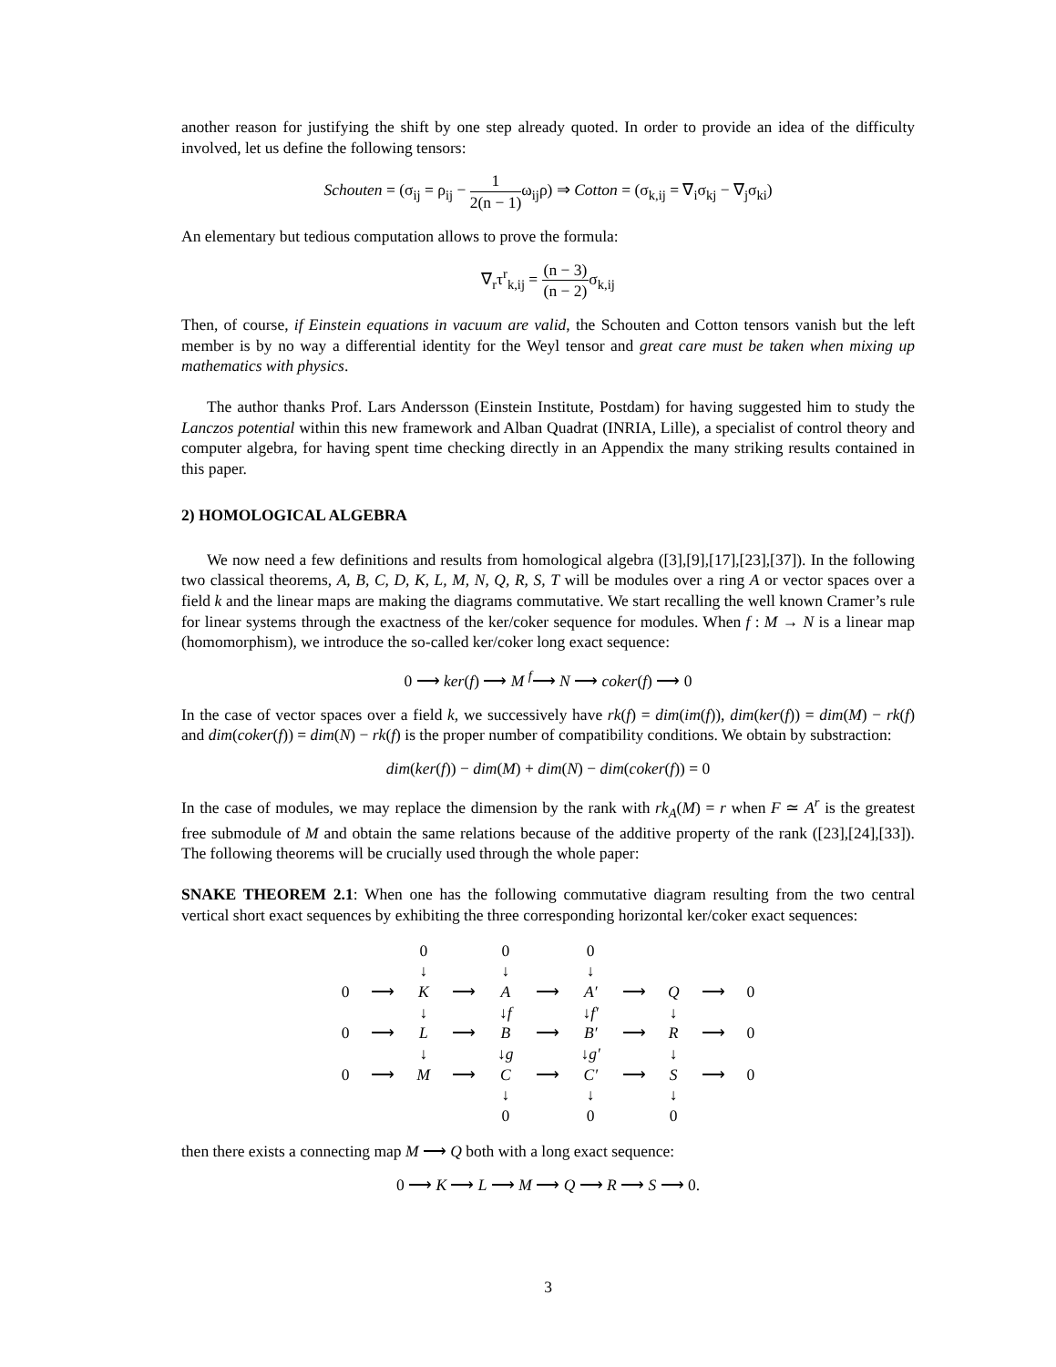another reason for justifying the shift by one step already quoted. In order to provide an idea of the difficulty involved, let us define the following tensors:
Schouten = (σ<sub>ij</sub> = ρ<sub>ij</sub> − 1 2(n − 1) ω<sub>ij</sub>ρ) ⇒ Cotton = (σ<sub>k,ij</sub> = ∇<sub>i</sub>σ<sub>kj</sub> − ∇<sub>j</sub>σ<sub>ki</sub>)
An elementary but tedious computation allows to prove the formula:
∇<sub>r</sub>τ<sup>r</sup><sub>k,ij</sub> = (n − 3) (n − 2) σ<sub>k,ij</sub>
Then, of course, if Einstein equations in vacuum are valid, the Schouten and Cotton tensors vanish but the left member is by no way a differential identity for the Weyl tensor and great care must be taken when mixing up mathematics with physics.
The author thanks Prof. Lars Andersson (Einstein Institute, Postdam) for having suggested him to study the Lanczos potential within this new framework and Alban Quadrat (INRIA, Lille), a specialist of control theory and computer algebra, for having spent time checking directly in an Appendix the many striking results contained in this paper.
2) HOMOLOGICAL ALGEBRA
We now need a few definitions and results from homological algebra ([3],[9],[17],[23],[37]). In the following two classical theorems, A, B, C, D, K, L, M, N, Q, R, S, T will be modules over a ring A or vector spaces over a field k and the linear maps are making the diagrams commutative. We start recalling the well known Cramer’s rule for linear systems through the exactness of the ker/coker sequence for modules. When f : M → N is a linear map (homomorphism), we introduce the so-called ker/coker long exact sequence:
0 ⟶ ker(f) ⟶ M <sup>f</sup>⟶ N ⟶ coker(f) ⟶ 0
In the case of vector spaces over a field k, we successively have rk(f) = dim(im(f)), dim(ker(f)) = dim(M) − rk(f) and dim(coker(f)) = dim(N) − rk(f) is the proper number of compatibility conditions. We obtain by substraction:
dim(ker(f)) − dim(M) + dim(N) − dim(coker(f)) = 0
In the case of modules, we may replace the dimension by the rank with rk<sub>A</sub>(M) = r when F ≃ A<sup>r</sup> is the greatest free submodule of M and obtain the same relations because of the additive property of the rank ([23],[24],[33]). The following theorems will be crucially used through the whole paper:
SNAKE THEOREM 2.1: When one has the following commutative diagram resulting from the two central vertical short exact sequences by exhibiting the three corresponding horizontal ker/coker exact sequences:
| | | 0 | | 0 | | 0 | | | | |
| | | ↓ | | ↓ | | ↓ | | | | |
| 0 | ⟶ | K | ⟶ | A | ⟶ | A′ | ⟶ | Q | ⟶ | 0 |
| | | ↓ | | ↓ f | | ↓ f′ | | ↓ | | |
| 0 | ⟶ | L | ⟶ | B | ⟶ | B′ | ⟶ | R | ⟶ | 0 |
| | | ↓ | | ↓ g | | ↓ g′ | | ↓ | | |
| 0 | ⟶ | M | ⟶ | C | ⟶ | C′ | ⟶ | S | ⟶ | 0 |
| | | | | ↓ | | ↓ | | ↓ | | |
| | | | | 0 | | 0 | | 0 | | |
then there exists a connecting map M ⟶ Q both with a long exact sequence:
0 ⟶ K ⟶ L ⟶ M ⟶ Q ⟶ R ⟶ S ⟶ 0.
3